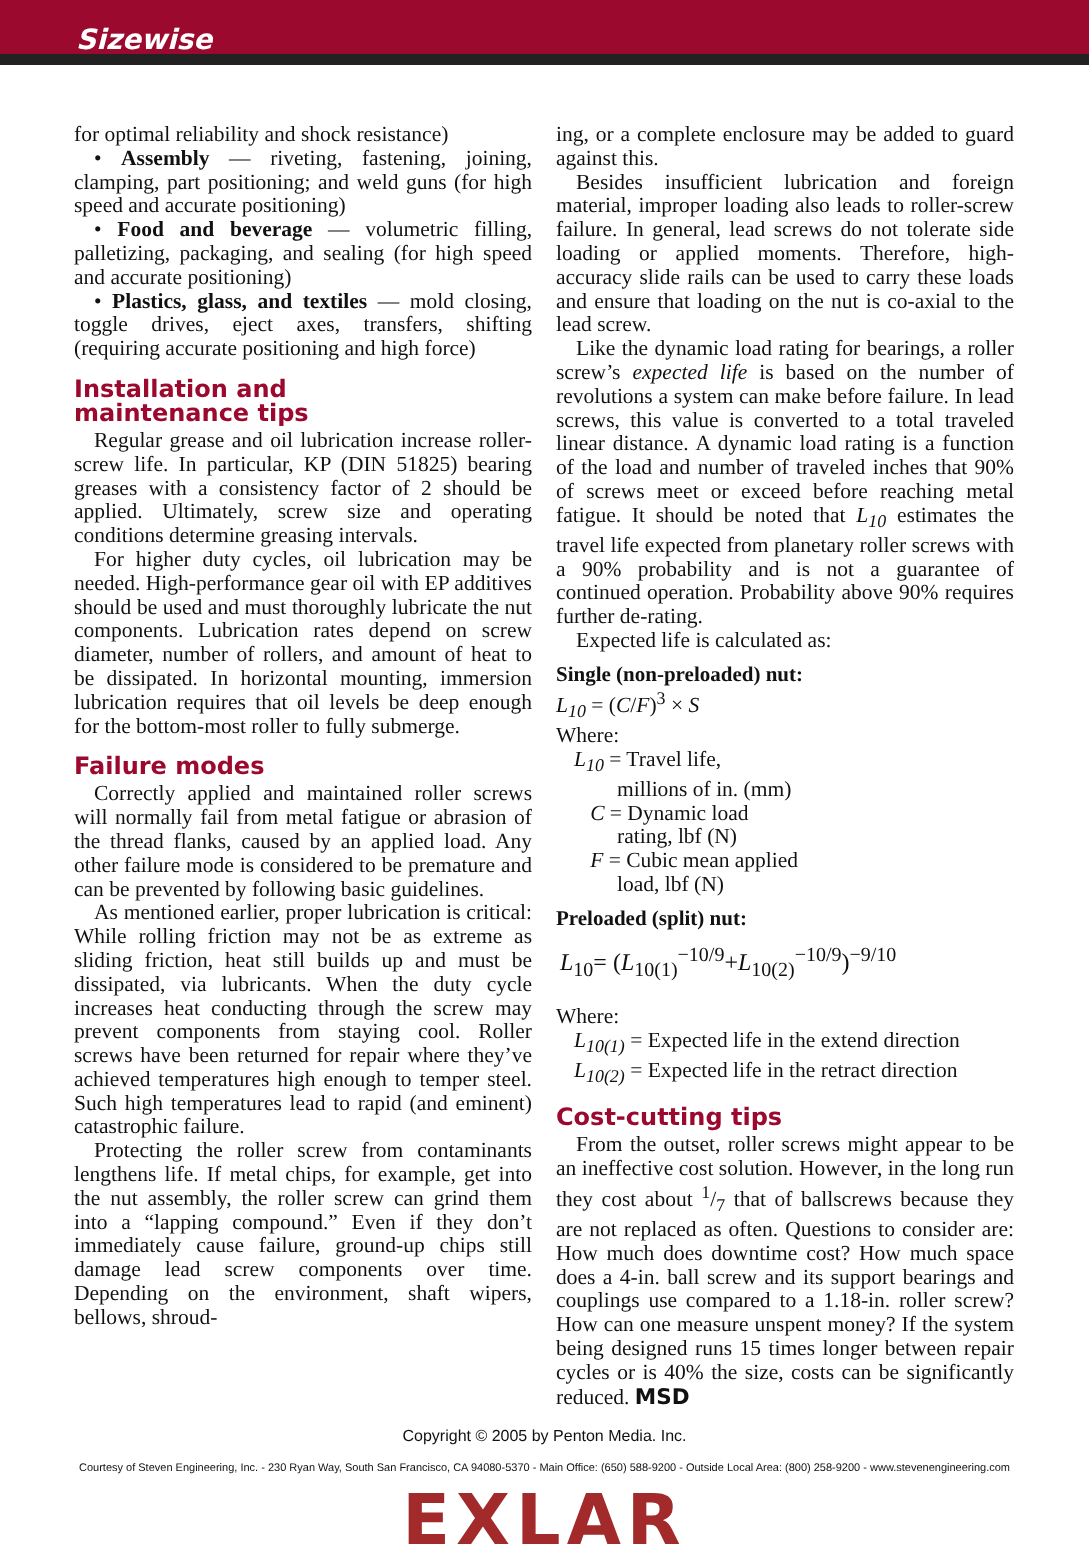Sizewise
for optimal reliability and shock resistance)
• Assembly — riveting, fastening, joining, clamping, part positioning; and weld guns (for high speed and accurate positioning)
• Food and beverage — volumetric filling, palletizing, packaging, and sealing (for high speed and accurate positioning)
• Plastics, glass, and textiles — mold closing, toggle drives, eject axes, transfers, shifting (requiring accurate positioning and high force)
Installation and
maintenance tips
Regular grease and oil lubrication increase roller-screw life. In particular, KP (DIN 51825) bearing greases with a consistency factor of 2 should be applied. Ultimately, screw size and operating conditions determine greasing intervals.
For higher duty cycles, oil lubrication may be needed. High-performance gear oil with EP additives should be used and must thoroughly lubricate the nut components. Lubrication rates depend on screw diameter, number of rollers, and amount of heat to be dissipated. In horizontal mounting, immersion lubrication requires that oil levels be deep enough for the bottom-most roller to fully submerge.
Failure modes
Correctly applied and maintained roller screws will normally fail from metal fatigue or abrasion of the thread flanks, caused by an applied load. Any other failure mode is considered to be premature and can be prevented by following basic guidelines.
As mentioned earlier, proper lubrication is critical: While rolling friction may not be as extreme as sliding friction, heat still builds up and must be dissipated, via lubricants. When the duty cycle increases heat conducting through the screw may prevent components from staying cool. Roller screws have been returned for repair where they’ve achieved temperatures high enough to temper steel. Such high temperatures lead to rapid (and eminent) catastrophic failure.
Protecting the roller screw from contaminants lengthens life. If metal chips, for example, get into the nut assembly, the roller screw can grind them into a “lapping compound.” Even if they don’t immediately cause failure, ground-up chips still damage lead screw components over time. Depending on the environment, shaft wipers, bellows, shroud-
ing, or a complete enclosure may be added to guard against this.
Besides insufficient lubrication and foreign material, improper loading also leads to roller-screw failure. In general, lead screws do not tolerate side loading or applied moments. Therefore, high-accuracy slide rails can be used to carry these loads and ensure that loading on the nut is co-axial to the lead screw.
Like the dynamic load rating for bearings, a roller screw’s expected life is based on the number of revolutions a system can make before failure. In lead screws, this value is converted to a total traveled linear distance. A dynamic load rating is a function of the load and number of traveled inches that 90% of screws meet or exceed before reaching metal fatigue. It should be noted that L<sub>10</sub> estimates the travel life expected from planetary roller screws with a 90% probability and is not a guarantee of continued operation. Probability above 90% requires further de-rating.
Expected life is calculated as:
Single (non-preloaded) nut:
L<sub>10</sub> = (C/F)<sup>3</sup> × S
Where:
L<sub>10</sub> = Travel life,
millions of in. (mm)
C = Dynamic load
rating, lbf (N)
F = Cubic mean applied
load, lbf (N)
Preloaded (split) nut:
L<sub>10</sub>= (L<sub>10(1)</sub><sup>−10/9</sup>+L<sub>10(2)</sub><sup>−10/9</sup>)<sup>−9/10</sup>
Where:
L<sub>10(1)</sub> = Expected life in the extend direction
L<sub>10(2)</sub> = Expected life in the retract direction
Cost-cutting tips
From the outset, roller screws might appear to be an ineffective cost solution. However, in the long run they cost about 1/7 that of ballscrews because they are not replaced as often. Questions to consider are: How much does downtime cost? How much space does a 4-in. ball screw and its support bearings and couplings use compared to a 1.18-in. roller screw? How can one measure unspent money? If the system being designed runs 15 times longer between repair cycles or is 40% the size, costs can be significantly reduced. MSD
Copyright © 2005 by Penton Media. Inc.
Courtesy of Steven Engineering, Inc. - 230 Ryan Way, South San Francisco, CA 94080-5370 - Main Office: (650) 588-9200 - Outside Local Area: (800) 258-9200 - www.stevenengineering.com
EXLAR